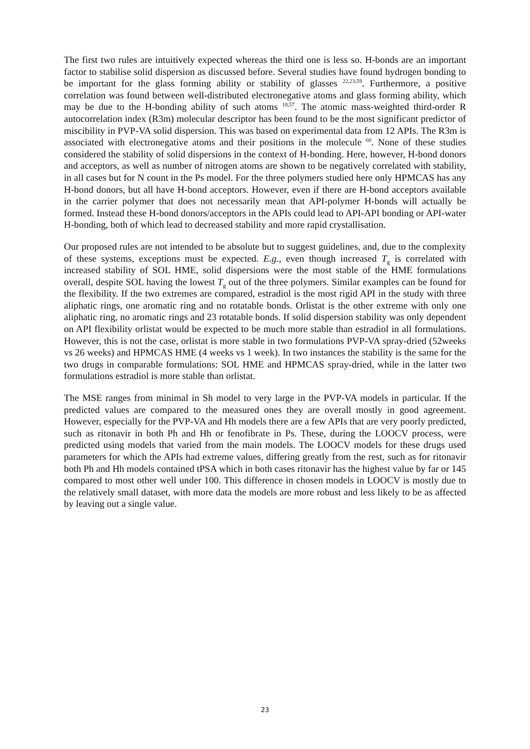The first two rules are intuitively expected whereas the third one is less so. H-bonds are an important factor to stabilise solid dispersion as discussed before. Several studies have found hydrogen bonding to be important for the glass forming ability or stability of glasses <sup>22,23,59</sup>. Furthermore, a positive correlation was found between well-distributed electronegative atoms and glass forming ability, which may be due to the H-bonding ability of such atoms <sup>18,57</sup>. The atomic mass-weighted third-order R autocorrelation index (R3m) molecular descriptor has been found to be the most significant predictor of miscibility in PVP-VA solid dispersion. This was based on experimental data from 12 APIs. The R3m is associated with electronegative atoms and their positions in the molecule <sup>60</sup>. None of these studies considered the stability of solid dispersions in the context of H-bonding. Here, however, H-bond donors and acceptors, as well as number of nitrogen atoms are shown to be negatively correlated with stability, in all cases but for N count in the Ps model. For the three polymers studied here only HPMCAS has any H-bond donors, but all have H-bond acceptors. However, even if there are H-bond acceptors available in the carrier polymer that does not necessarily mean that API-polymer H-bonds will actually be formed. Instead these H-bond donors/acceptors in the APIs could lead to API-API bonding or API-water H-bonding, both of which lead to decreased stability and more rapid crystallisation.
Our proposed rules are not intended to be absolute but to suggest guidelines, and, due to the complexity of these systems, exceptions must be expected. E.g., even though increased T<sub>g</sub> is correlated with increased stability of SOL HME, solid dispersions were the most stable of the HME formulations overall, despite SOL having the lowest T<sub>g</sub> out of the three polymers. Similar examples can be found for the flexibility. If the two extremes are compared, estradiol is the most rigid API in the study with three aliphatic rings, one aromatic ring and no rotatable bonds. Orlistat is the other extreme with only one aliphatic ring, no aromatic rings and 23 rotatable bonds. If solid dispersion stability was only dependent on API flexibility orlistat would be expected to be much more stable than estradiol in all formulations. However, this is not the case, orlistat is more stable in two formulations PVP-VA spray-dried (52weeks vs 26 weeks) and HPMCAS HME (4 weeks vs 1 week). In two instances the stability is the same for the two drugs in comparable formulations: SOL HME and HPMCAS spray-dried, while in the latter two formulations estradiol is more stable than orlistat.
The MSE ranges from minimal in Sh model to very large in the PVP-VA models in particular. If the predicted values are compared to the measured ones they are overall mostly in good agreement. However, especially for the PVP-VA and Hh models there are a few APIs that are very poorly predicted, such as ritonavir in both Ph and Hh or fenofibrate in Ps. These, during the LOOCV process, were predicted using models that varied from the main models. The LOOCV models for these drugs used parameters for which the APIs had extreme values, differing greatly from the rest, such as for ritonavir both Ph and Hh models contained tPSA which in both cases ritonavir has the highest value by far or 145 compared to most other well under 100. This difference in chosen models in LOOCV is mostly due to the relatively small dataset, with more data the models are more robust and less likely to be as affected by leaving out a single value.
23